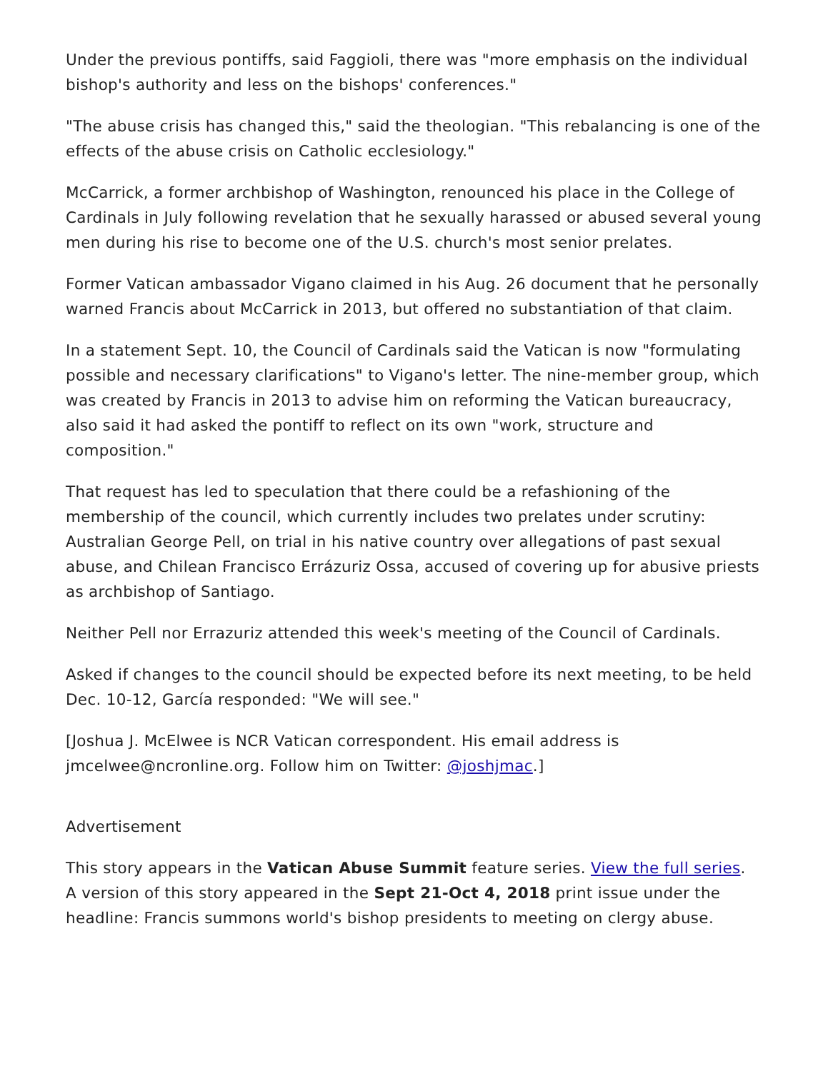Under the previous pontiffs, said Faggioli, there was "more emphasis on the individual bishop's authority and less on the bishops' conferences."
"The abuse crisis has changed this," said the theologian. "This rebalancing is one of the effects of the abuse crisis on Catholic ecclesiology."
McCarrick, a former archbishop of Washington, renounced his place in the College of Cardinals in July following revelation that he sexually harassed or abused several young men during his rise to become one of the U.S. church's most senior prelates.
Former Vatican ambassador Vigano claimed in his Aug. 26 document that he personally warned Francis about McCarrick in 2013, but offered no substantiation of that claim.
In a statement Sept. 10, the Council of Cardinals said the Vatican is now "formulating possible and necessary clarifications" to Vigano's letter. The nine-member group, which was created by Francis in 2013 to advise him on reforming the Vatican bureaucracy, also said it had asked the pontiff to reflect on its own "work, structure and composition."
That request has led to speculation that there could be a refashioning of the membership of the council, which currently includes two prelates under scrutiny: Australian George Pell, on trial in his native country over allegations of past sexual abuse, and Chilean Francisco Errázuriz Ossa, accused of covering up for abusive priests as archbishop of Santiago.
Neither Pell nor Errazuriz attended this week's meeting of the Council of Cardinals.
Asked if changes to the council should be expected before its next meeting, to be held Dec. 10-12, García responded: "We will see."
[Joshua J. McElwee is NCR Vatican correspondent. His email address is jmcelwee@ncronline.org. Follow him on Twitter: @joshjmac.]
Advertisement
This story appears in the Vatican Abuse Summit feature series. View the full series.
A version of this story appeared in the Sept 21-Oct 4, 2018 print issue under the headline: Francis summons world's bishop presidents to meeting on clergy abuse.